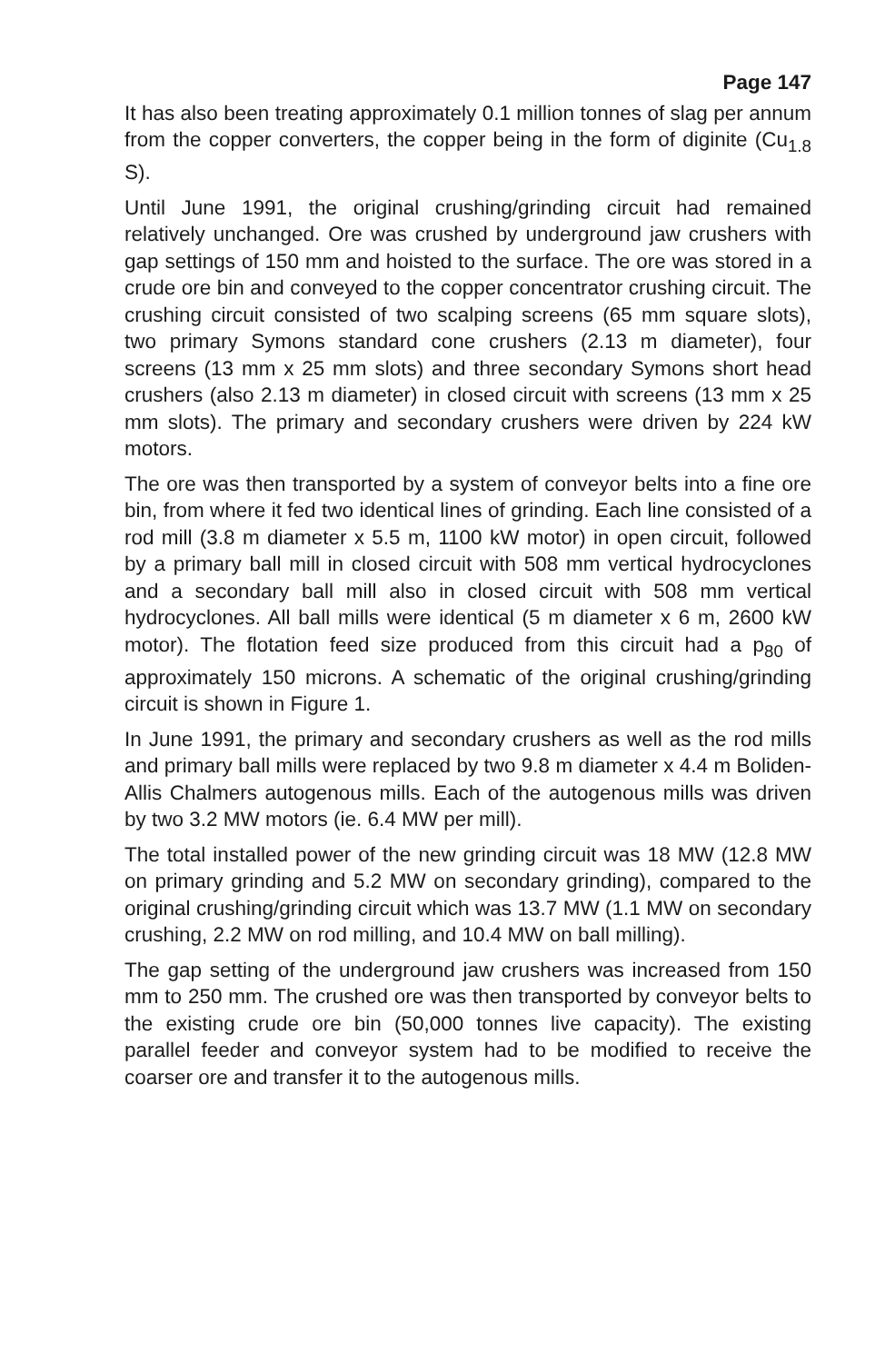Page 147
It has also been treating approximately 0.1 million tonnes of slag per annum from the copper converters, the copper being in the form of diginite (Cu<sub>1.8</sub> S).
Until June 1991, the original crushing/grinding circuit had remained relatively unchanged. Ore was crushed by underground jaw crushers with gap settings of 150 mm and hoisted to the surface. The ore was stored in a crude ore bin and conveyed to the copper concentrator crushing circuit. The crushing circuit consisted of two scalping screens (65 mm square slots), two primary Symons standard cone crushers (2.13 m diameter), four screens (13 mm x 25 mm slots) and three secondary Symons short head crushers (also 2.13 m diameter) in closed circuit with screens (13 mm x 25 mm slots). The primary and secondary crushers were driven by 224 kW motors.
The ore was then transported by a system of conveyor belts into a fine ore bin, from where it fed two identical lines of grinding. Each line consisted of a rod mill (3.8 m diameter x 5.5 m, 1100 kW motor) in open circuit, followed by a primary ball mill in closed circuit with 508 mm vertical hydrocyclones and a secondary ball mill also in closed circuit with 508 mm vertical hydrocyclones. All ball mills were identical (5 m diameter x 6 m, 2600 kW motor). The flotation feed size produced from this circuit had a p<sub>80</sub> of approximately 150 microns. A schematic of the original crushing/grinding circuit is shown in Figure 1.
In June 1991, the primary and secondary crushers as well as the rod mills and primary ball mills were replaced by two 9.8 m diameter x 4.4 m Boliden-Allis Chalmers autogenous mills. Each of the autogenous mills was driven by two 3.2 MW motors (ie. 6.4 MW per mill).
The total installed power of the new grinding circuit was 18 MW (12.8 MW on primary grinding and 5.2 MW on secondary grinding), compared to the original crushing/grinding circuit which was 13.7 MW (1.1 MW on secondary crushing, 2.2 MW on rod milling, and 10.4 MW on ball milling).
The gap setting of the underground jaw crushers was increased from 150 mm to 250 mm. The crushed ore was then transported by conveyor belts to the existing crude ore bin (50,000 tonnes live capacity). The existing parallel feeder and conveyor system had to be modified to receive the coarser ore and transfer it to the autogenous mills.